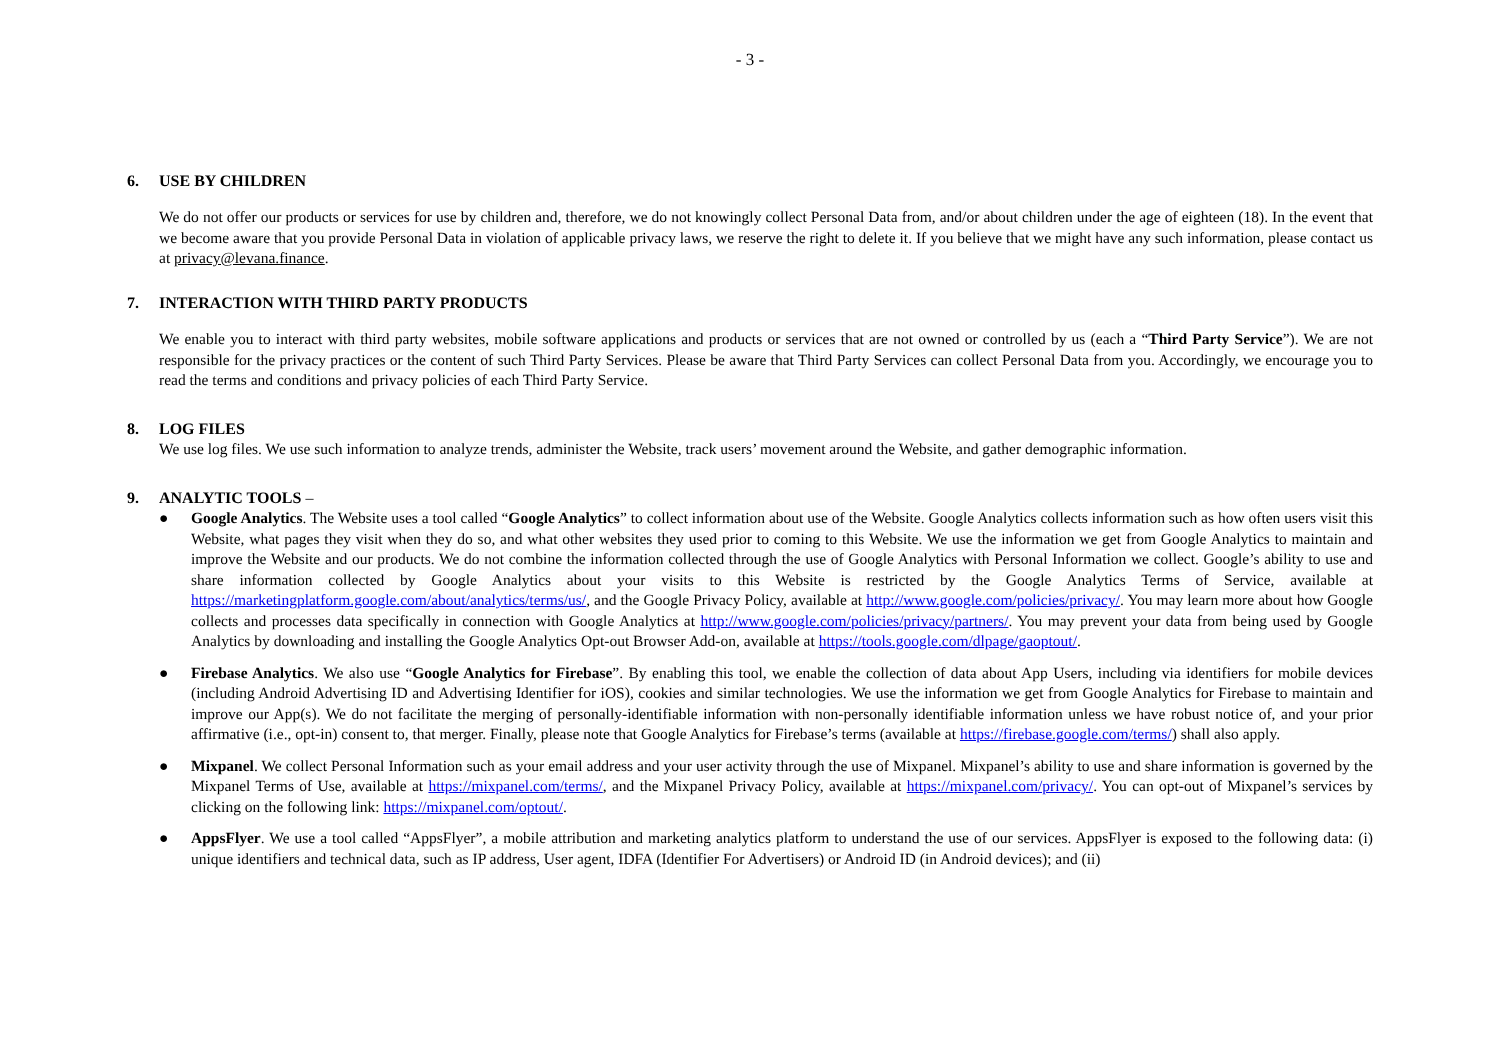- 3 -
6. USE BY CHILDREN
We do not offer our products or services for use by children and, therefore, we do not knowingly collect Personal Data from, and/or about children under the age of eighteen (18). In the event that we become aware that you provide Personal Data in violation of applicable privacy laws, we reserve the right to delete it. If you believe that we might have any such information, please contact us at privacy@levana.finance.
7. INTERACTION WITH THIRD PARTY PRODUCTS
We enable you to interact with third party websites, mobile software applications and products or services that are not owned or controlled by us (each a “Third Party Service”). We are not responsible for the privacy practices or the content of such Third Party Services. Please be aware that Third Party Services can collect Personal Data from you. Accordingly, we encourage you to read the terms and conditions and privacy policies of each Third Party Service.
8. LOG FILES
We use log files. We use such information to analyze trends, administer the Website, track users’ movement around the Website, and gather demographic information.
9. ANALYTIC TOOLS –
● Google Analytics. The Website uses a tool called “Google Analytics” to collect information about use of the Website. Google Analytics collects information such as how often users visit this Website, what pages they visit when they do so, and what other websites they used prior to coming to this Website. We use the information we get from Google Analytics to maintain and improve the Website and our products. We do not combine the information collected through the use of Google Analytics with Personal Information we collect. Google’s ability to use and share information collected by Google Analytics about your visits to this Website is restricted by the Google Analytics Terms of Service, available at https://marketingplatform.google.com/about/analytics/terms/us/, and the Google Privacy Policy, available at http://www.google.com/policies/privacy/. You may learn more about how Google collects and processes data specifically in connection with Google Analytics at http://www.google.com/policies/privacy/partners/. You may prevent your data from being used by Google Analytics by downloading and installing the Google Analytics Opt-out Browser Add-on, available at https://tools.google.com/dlpage/gaoptout/.
● Firebase Analytics. We also use “Google Analytics for Firebase”. By enabling this tool, we enable the collection of data about App Users, including via identifiers for mobile devices (including Android Advertising ID and Advertising Identifier for iOS), cookies and similar technologies. We use the information we get from Google Analytics for Firebase to maintain and improve our App(s). We do not facilitate the merging of personally-identifiable information with non-personally identifiable information unless we have robust notice of, and your prior affirmative (i.e., opt-in) consent to, that merger. Finally, please note that Google Analytics for Firebase’s terms (available at https://firebase.google.com/terms/) shall also apply.
● Mixpanel. We collect Personal Information such as your email address and your user activity through the use of Mixpanel. Mixpanel’s ability to use and share information is governed by the Mixpanel Terms of Use, available at https://mixpanel.com/terms/, and the Mixpanel Privacy Policy, available at https://mixpanel.com/privacy/. You can opt-out of Mixpanel’s services by clicking on the following link: https://mixpanel.com/optout/.
● AppsFlyer. We use a tool called “AppsFlyer”, a mobile attribution and marketing analytics platform to understand the use of our services. AppsFlyer is exposed to the following data: (i) unique identifiers and technical data, such as IP address, User agent, IDFA (Identifier For Advertisers) or Android ID (in Android devices); and (ii)